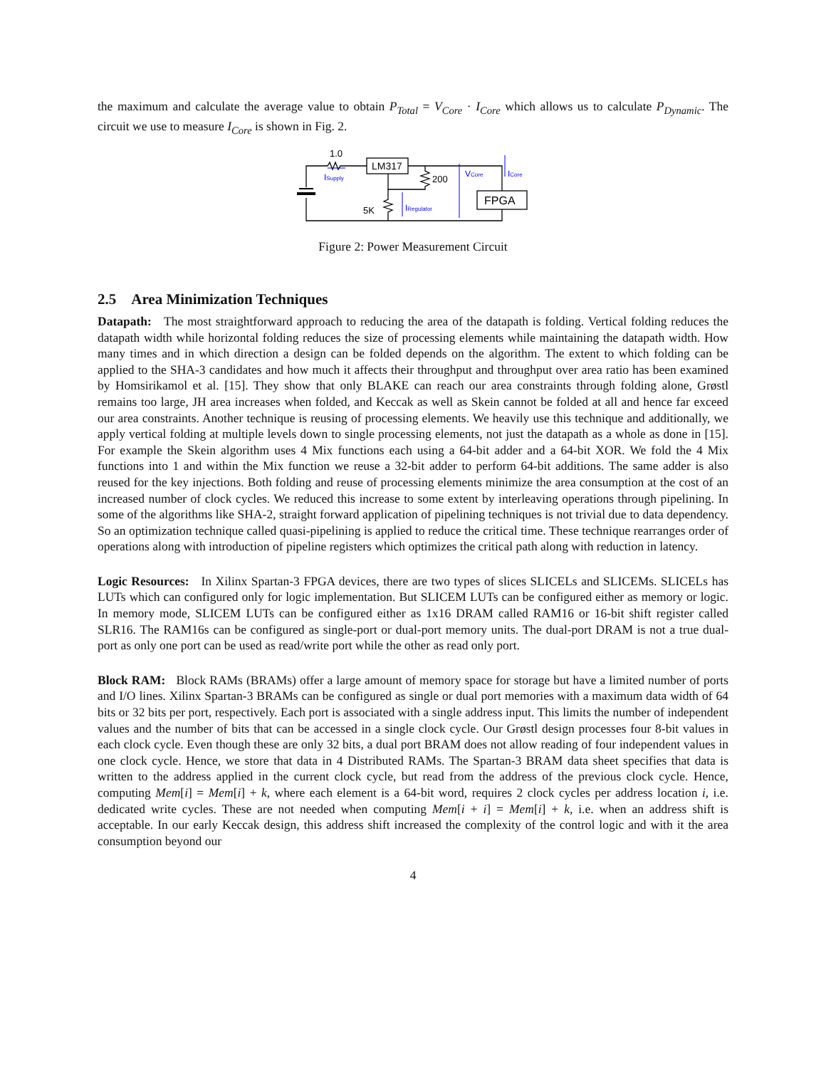the maximum and calculate the average value to obtain P<sub>Total</sub> = V<sub>Core</sub> · I<sub>Core</sub> which allows us to calculate P<sub>Dynamic</sub>. The circuit we use to measure I<sub>Core</sub> is shown in Fig. 2.
1.0
LM317
200
FPGA
5K
ISupply
VCore
ICore
IRegulator
Figure 2: Power Measurement Circuit
2.5 Area Minimization Techniques
Datapath: The most straightforward approach to reducing the area of the datapath is folding. Vertical folding reduces the datapath width while horizontal folding reduces the size of processing elements while maintaining the datapath width. How many times and in which direction a design can be folded depends on the algorithm. The extent to which folding can be applied to the SHA-3 candidates and how much it affects their throughput and throughput over area ratio has been examined by Homsirikamol et al. [15]. They show that only BLAKE can reach our area constraints through folding alone, Grøstl remains too large, JH area increases when folded, and Keccak as well as Skein cannot be folded at all and hence far exceed our area constraints. Another technique is reusing of processing elements. We heavily use this technique and additionally, we apply vertical folding at multiple levels down to single processing elements, not just the datapath as a whole as done in [15]. For example the Skein algorithm uses 4 Mix functions each using a 64-bit adder and a 64-bit XOR. We fold the 4 Mix functions into 1 and within the Mix function we reuse a 32-bit adder to perform 64-bit additions. The same adder is also reused for the key injections. Both folding and reuse of processing elements minimize the area consumption at the cost of an increased number of clock cycles. We reduced this increase to some extent by interleaving operations through pipelining. In some of the algorithms like SHA-2, straight forward application of pipelining techniques is not trivial due to data dependency. So an optimization technique called quasi-pipelining is applied to reduce the critical time. These technique rearranges order of operations along with introduction of pipeline registers which optimizes the critical path along with reduction in latency.
Logic Resources: In Xilinx Spartan-3 FPGA devices, there are two types of slices SLICELs and SLICEMs. SLICELs has LUTs which can configured only for logic implementation. But SLICEM LUTs can be configured either as memory or logic. In memory mode, SLICEM LUTs can be configured either as 1x16 DRAM called RAM16 or 16-bit shift register called SLR16. The RAM16s can be configured as single-port or dual-port memory units. The dual-port DRAM is not a true dual-port as only one port can be used as read/write port while the other as read only port.
Block RAM: Block RAMs (BRAMs) offer a large amount of memory space for storage but have a limited number of ports and I/O lines. Xilinx Spartan-3 BRAMs can be configured as single or dual port memories with a maximum data width of 64 bits or 32 bits per port, respectively. Each port is associated with a single address input. This limits the number of independent values and the number of bits that can be accessed in a single clock cycle. Our Grøstl design processes four 8-bit values in each clock cycle. Even though these are only 32 bits, a dual port BRAM does not allow reading of four independent values in one clock cycle. Hence, we store that data in 4 Distributed RAMs. The Spartan-3 BRAM data sheet specifies that data is written to the address applied in the current clock cycle, but read from the address of the previous clock cycle. Hence, computing Mem[i] = Mem[i] + k, where each element is a 64-bit word, requires 2 clock cycles per address location i, i.e. dedicated write cycles. These are not needed when computing Mem[i + i] = Mem[i] + k, i.e. when an address shift is acceptable. In our early Keccak design, this address shift increased the complexity of the control logic and with it the area consumption beyond our
4